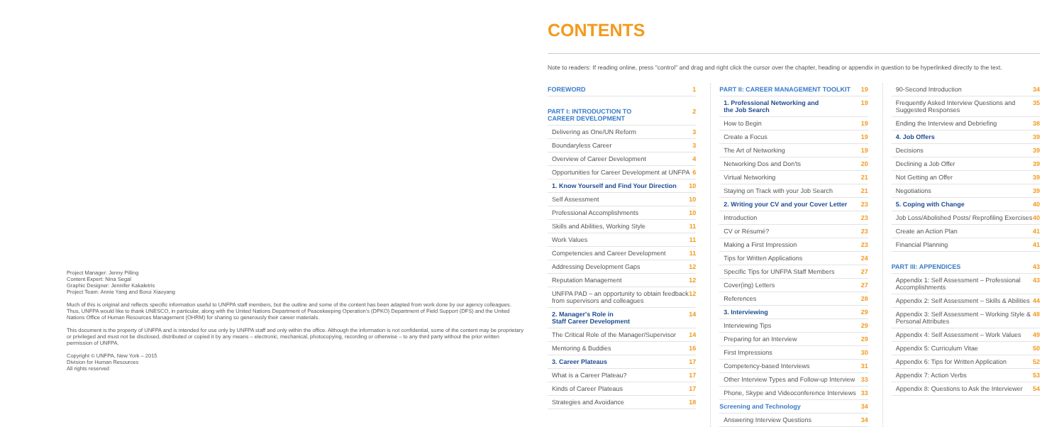Project Manager: Jenny Pilling
Content Expert: Nina Segal
Graphic Designer: Jennifer Kakaletris
Project Team: Annie Yang and Borui Xiaoyang
Much of this is original and reflects specific information useful to UNFPA staff members, but the outline and some of the content has been adapted from work done by our agency colleagues. Thus, UNFPA would like to thank UNESCO, in particular, along with the United Nations Department of Peacekeeping Operation's (DPKO) Department of Field Support (DFS) and the United Nations Office of Human Resources Management (OHRM) for sharing so generously their career materials.
This document is the property of UNFPA and is intended for use only by UNFPA staff and only within the office. Although the information is not confidential, some of the content may be proprietary or privileged and must not be disclosed, distributed or copied it by any means – electronic, mechanical, photocopying, recording or otherwise – to any third party without the prior written permission of UNFPA.
Copyright © UNFPA, New York – 2015
Division for Human Resources
All rights reserved
CONTENTS
Note to readers: If reading online, press "control" and drag and right click the cursor over the chapter, heading or appendix in question to be hyperlinked directly to the text.
FOREWORD 1
PART I: INTRODUCTION TO
CAREER DEVELOPMENT 2
Delivering as One/UN Reform 3
Boundaryless Career 3
Overview of Career Development 4
Opportunities for Career Development at UNFPA 6
1. Know Yourself and Find Your Direction 10
Self Assessment 10
Professional Accomplishments 10
Skills and Abilities, Working Style 11
Work Values 11
Competencies and Career Development 11
Addressing Development Gaps 12
Reputation Management 12
UNFPA PAD – an opportunity to obtain feedback from supervisors and colleagues 12
2. Manager's Role in
Staff Career Development 14
The Critical Role of the Manager/Supervisor 14
Mentoring & Buddies 16
3. Career Plateaus 17
What is a Career Plateau? 17
Kinds of Career Plateaus 17
Strategies and Avoidance 18
PART II: CAREER MANAGEMENT TOOLKIT 19
1. Professional Networking and
the Job Search 19
How to Begin 19
Create a Focus 19
The Art of Networking 19
Networking Dos and Don'ts 20
Virtual Networking 21
Staying on Track with your Job Search 21
2. Writing your CV and your Cover Letter 23
Introduction 23
CV or Résumé? 23
Making a First Impression 23
Tips for Written Applications 24
Specific Tips for UNFPA Staff Members 27
Cover(ing) Letters 27
References 28
3. Interviewing 29
Interviewing Tips 29
Preparing for an Interview 29
First Impressions 30
Competency-based Interviews 31
Other Interview Types and Follow-up Interview 33
Phone, Skype and Videoconference Interviews 33
Screening and Technology 34
Answering Interview Questions 34
90-Second Introduction 34
Frequently Asked Interview Questions and Suggested Responses 35
Ending the Interview and Debriefing 38
4. Job Offers 39
Decisions 39
Declining a Job Offer 39
Not Getting an Offer 39
Negotiations 39
5. Coping with Change 40
Job Loss/Abolished Posts/ Reprofiling Exercises 40
Create an Action Plan 41
Financial Planning 41
PART III: APPENDICES 43
Appendix 1: Self Assessment – Professional Accomplishments 43
Appendix 2: Self Assessment – Skills & Abilities 44
Appendix 3: Self Assessment – Working Style & Personal Attributes 48
Appendix 4: Self Assessment – Work Values 49
Appendix 5: Curriculum Vitae 50
Appendix 6: Tips for Written Application 52
Appendix 7: Action Verbs 53
Appendix 8: Questions to Ask the Interviewer 54